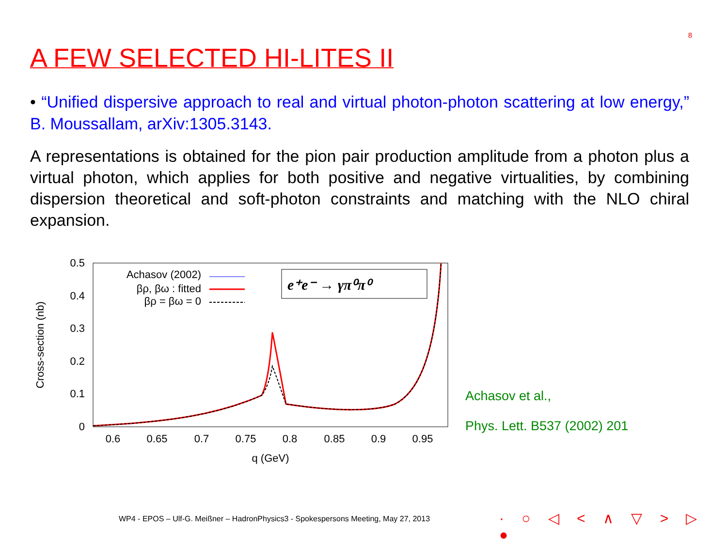8
A FEW SELECTED HI-LITES II
• “Unified dispersive approach to real and virtual photon-photon scattering at low energy,” B. Moussallam, arXiv:1305.3143.
A representations is obtained for the pion pair production amplitude from a photon plus a virtual photon, which applies for both positive and negative virtualities, by combining dispersion theoretical and soft-photon constraints and matching with the NLO chiral expansion.
0.5
0.4
0.3
0.2
0.1
0
0.6
0.65
0.7
0.75
0.8
0.85
0.9
0.95
q (GeV)
Cross-section (nb)
Achasov (2002)
βρ, βω : fitted
βρ = βω = 0
e⁺e⁻ → γπ⁰π⁰
Achasov et al.,
Phys. Lett. B537 (2002) 201
WP4 - EPOS – Ulf-G. Meißner – HadronPhysics3 - Spokespersons Meeting, May 27, 2013
· ○ ◁ < ∧ ▽ > ▷ ●